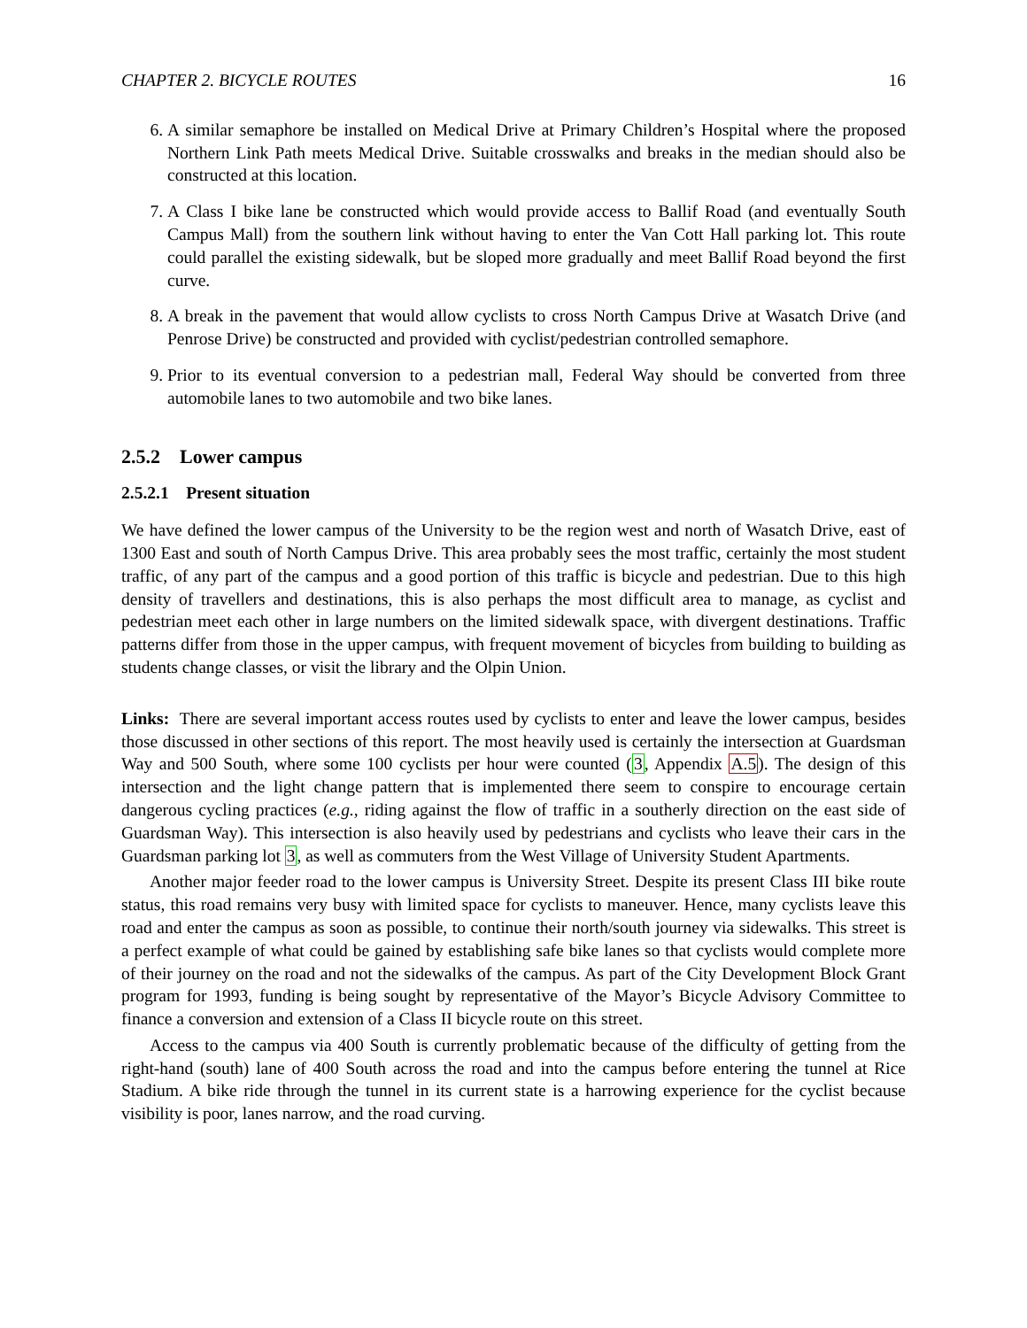CHAPTER 2. BICYCLE ROUTES 16
6. A similar semaphore be installed on Medical Drive at Primary Children’s Hospital where the proposed Northern Link Path meets Medical Drive. Suitable crosswalks and breaks in the median should also be constructed at this location.
7. A Class I bike lane be constructed which would provide access to Ballif Road (and eventually South Campus Mall) from the southern link without having to enter the Van Cott Hall parking lot. This route could parallel the existing sidewalk, but be sloped more gradually and meet Ballif Road beyond the first curve.
8. A break in the pavement that would allow cyclists to cross North Campus Drive at Wasatch Drive (and Penrose Drive) be constructed and provided with cyclist/pedestrian controlled semaphore.
9. Prior to its eventual conversion to a pedestrian mall, Federal Way should be converted from three automobile lanes to two automobile and two bike lanes.
2.5.2 Lower campus
2.5.2.1 Present situation
We have defined the lower campus of the University to be the region west and north of Wasatch Drive, east of 1300 East and south of North Campus Drive. This area probably sees the most traffic, certainly the most student traffic, of any part of the campus and a good portion of this traffic is bicycle and pedestrian. Due to this high density of travellers and destinations, this is also perhaps the most difficult area to manage, as cyclist and pedestrian meet each other in large numbers on the limited sidewalk space, with divergent destinations. Traffic patterns differ from those in the upper campus, with frequent movement of bicycles from building to building as students change classes, or visit the library and the Olpin Union.
Links: There are several important access routes used by cyclists to enter and leave the lower campus, besides those discussed in other sections of this report. The most heavily used is certainly the intersection at Guardsman Way and 500 South, where some 100 cyclists per hour were counted (3, Appendix A.5). The design of this intersection and the light change pattern that is implemented there seem to conspire to encourage certain dangerous cycling practices (e.g., riding against the flow of traffic in a southerly direction on the east side of Guardsman Way). This intersection is also heavily used by pedestrians and cyclists who leave their cars in the Guardsman parking lot 3, as well as commuters from the West Village of University Student Apartments.
Another major feeder road to the lower campus is University Street. Despite its present Class III bike route status, this road remains very busy with limited space for cyclists to maneuver. Hence, many cyclists leave this road and enter the campus as soon as possible, to continue their north/south journey via sidewalks. This street is a perfect example of what could be gained by establishing safe bike lanes so that cyclists would complete more of their journey on the road and not the sidewalks of the campus. As part of the City Development Block Grant program for 1993, funding is being sought by representative of the Mayor’s Bicycle Advisory Committee to finance a conversion and extension of a Class II bicycle route on this street.
Access to the campus via 400 South is currently problematic because of the difficulty of getting from the right-hand (south) lane of 400 South across the road and into the campus before entering the tunnel at Rice Stadium. A bike ride through the tunnel in its current state is a harrowing experience for the cyclist because visibility is poor, lanes narrow, and the road curving.